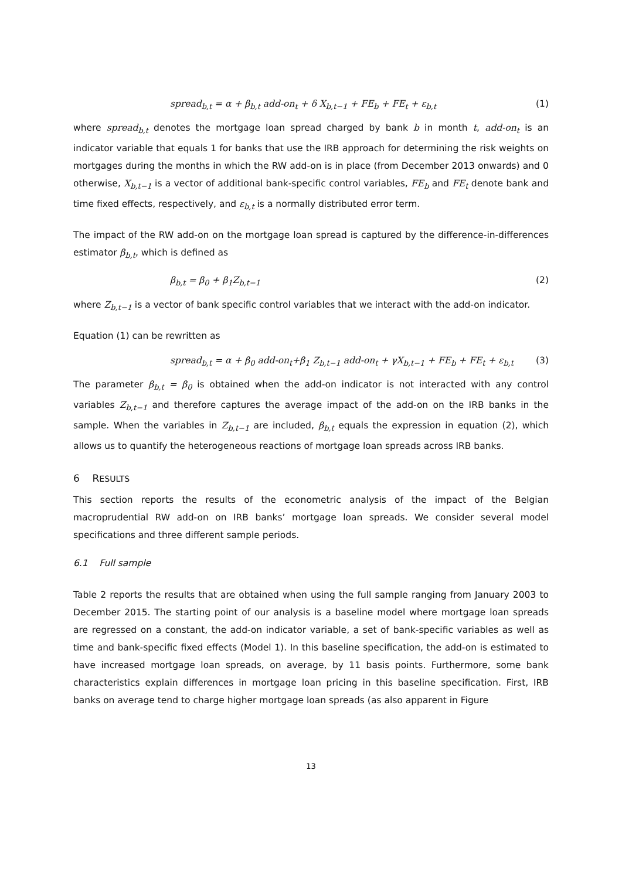spread<sub>b,t</sub> = α + β<sub>b,t</sub> add-on<sub>t</sub> + δ X<sub>b,t−1</sub> + FE<sub>b</sub> + FE<sub>t</sub> + ε<sub>b,t</sub> (1)
where spread<sub>b,t</sub> denotes the mortgage loan spread charged by bank b in month t, add-on<sub>t</sub> is an indicator variable that equals 1 for banks that use the IRB approach for determining the risk weights on mortgages during the months in which the RW add-on is in place (from December 2013 onwards) and 0 otherwise, X<sub>b,t−1</sub> is a vector of additional bank-specific control variables, FE<sub>b</sub> and FE<sub>t</sub> denote bank and time fixed effects, respectively, and ε<sub>b,t</sub> is a normally distributed error term.
The impact of the RW add-on on the mortgage loan spread is captured by the difference-in-differences estimator β<sub>b,t</sub>, which is defined as
β<sub>b,t</sub> = β<sub>0</sub> + β<sub>1</sub>Z<sub>b,t−1</sub> (2)
where Z<sub>b,t−1</sub> is a vector of bank specific control variables that we interact with the add-on indicator.
Equation (1) can be rewritten as
spread<sub>b,t</sub> = α + β<sub>0</sub> add-on<sub>t</sub>+β<sub>1</sub> Z<sub>b,t−1</sub> add-on<sub>t</sub> + γX<sub>b,t−1</sub> + FE<sub>b</sub> + FE<sub>t</sub> + ε<sub>b,t</sub> (3)
The parameter β<sub>b,t</sub> = β<sub>0</sub> is obtained when the add-on indicator is not interacted with any control variables Z<sub>b,t−1</sub> and therefore captures the average impact of the add-on on the IRB banks in the sample. When the variables in Z<sub>b,t−1</sub> are included, β<sub>b,t</sub> equals the expression in equation (2), which allows us to quantify the heterogeneous reactions of mortgage loan spreads across IRB banks.
6 RESULTS
This section reports the results of the econometric analysis of the impact of the Belgian macroprudential RW add-on on IRB banks’ mortgage loan spreads. We consider several model specifications and three different sample periods.
6.1 Full sample
Table 2 reports the results that are obtained when using the full sample ranging from January 2003 to December 2015. The starting point of our analysis is a baseline model where mortgage loan spreads are regressed on a constant, the add-on indicator variable, a set of bank-specific variables as well as time and bank-specific fixed effects (Model 1). In this baseline specification, the add-on is estimated to have increased mortgage loan spreads, on average, by 11 basis points. Furthermore, some bank characteristics explain differences in mortgage loan pricing in this baseline specification. First, IRB banks on average tend to charge higher mortgage loan spreads (as also apparent in Figure
13